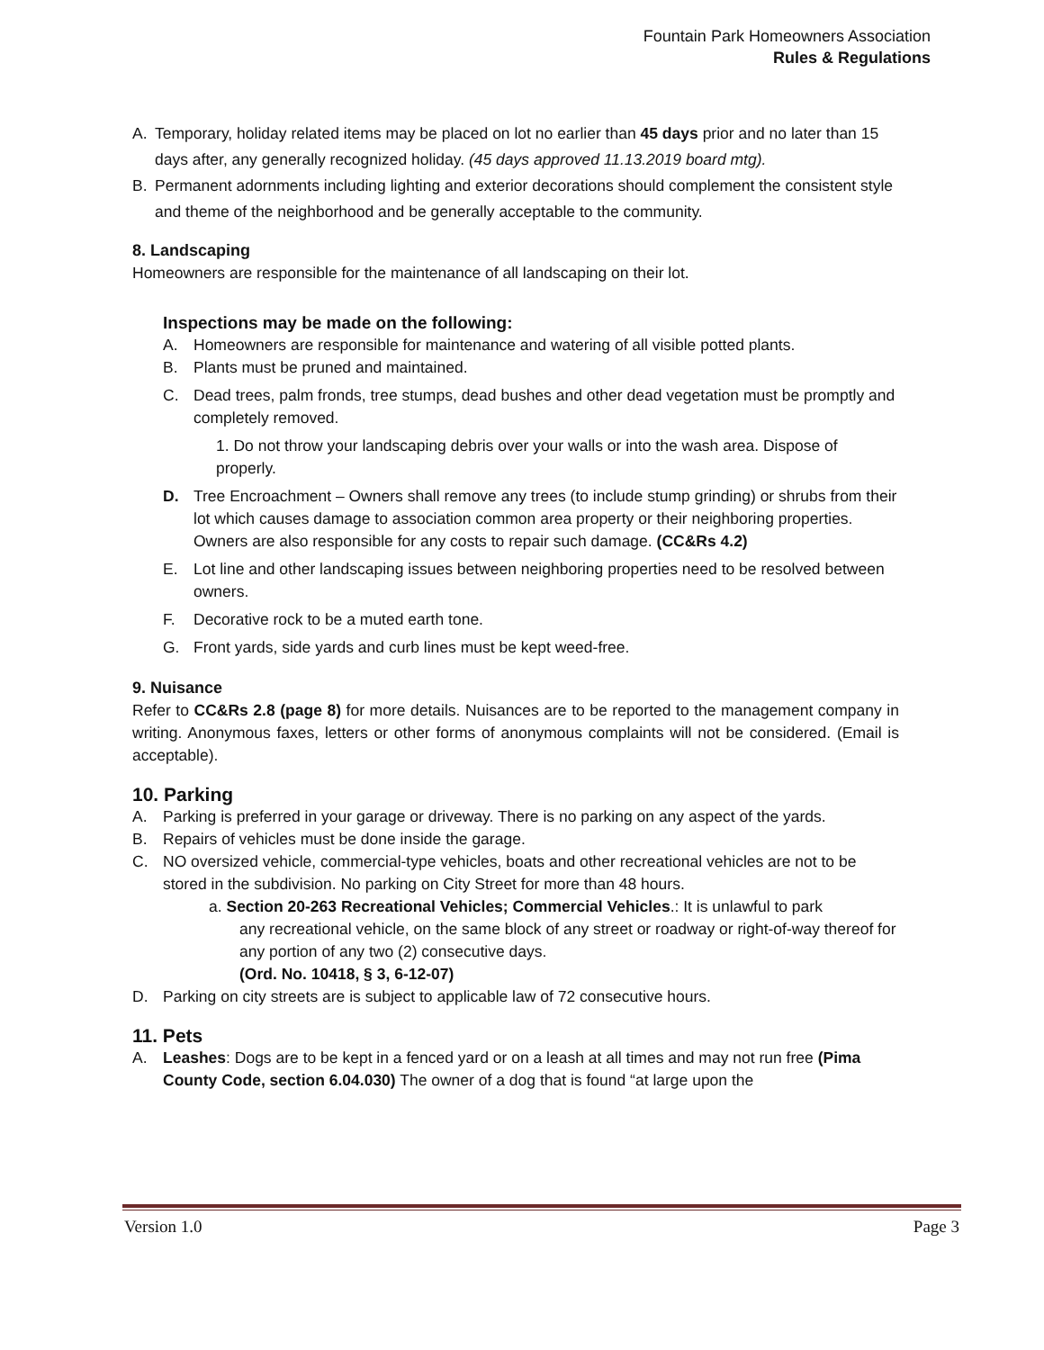Fountain Park Homeowners Association
Rules & Regulations
A. Temporary, holiday related items may be placed on lot no earlier than 45 days prior and no later than 15 days after, any generally recognized holiday. (45 days approved 11.13.2019 board mtg).
B. Permanent adornments including lighting and exterior decorations should complement the consistent style and theme of the neighborhood and be generally acceptable to the community.
8. Landscaping
Homeowners are responsible for the maintenance of all landscaping on their lot.
Inspections may be made on the following:
A. Homeowners are responsible for maintenance and watering of all visible potted plants.
B. Plants must be pruned and maintained.
C. Dead trees, palm fronds, tree stumps, dead bushes and other dead vegetation must be promptly and completely removed.
1. Do not throw your landscaping debris over your walls or into the wash area. Dispose of properly.
D. Tree Encroachment – Owners shall remove any trees (to include stump grinding) or shrubs from their lot which causes damage to association common area property or their neighboring properties. Owners are also responsible for any costs to repair such damage. (CC&Rs 4.2)
E. Lot line and other landscaping issues between neighboring properties need to be resolved between owners.
F. Decorative rock to be a muted earth tone.
G. Front yards, side yards and curb lines must be kept weed-free.
9. Nuisance
Refer to CC&Rs 2.8 (page 8) for more details. Nuisances are to be reported to the management company in writing. Anonymous faxes, letters or other forms of anonymous complaints will not be considered. (Email is acceptable).
10. Parking
A. Parking is preferred in your garage or driveway. There is no parking on any aspect of the yards.
B. Repairs of vehicles must be done inside the garage.
C. NO oversized vehicle, commercial-type vehicles, boats and other recreational vehicles are not to be stored in the subdivision. No parking on City Street for more than 48 hours.
a. Section 20-263 Recreational Vehicles; Commercial Vehicles.: It is unlawful to park
any recreational vehicle, on the same block of any street or roadway or right-of-way thereof for any portion of any two (2) consecutive days.
(Ord. No. 10418, § 3, 6-12-07)
D. Parking on city streets are is subject to applicable law of 72 consecutive hours.
11. Pets
A. Leashes: Dogs are to be kept in a fenced yard or on a leash at all times and may not run free (Pima County Code, section 6.04.030) The owner of a dog that is found “at large upon the
Version 1.0 Page 3